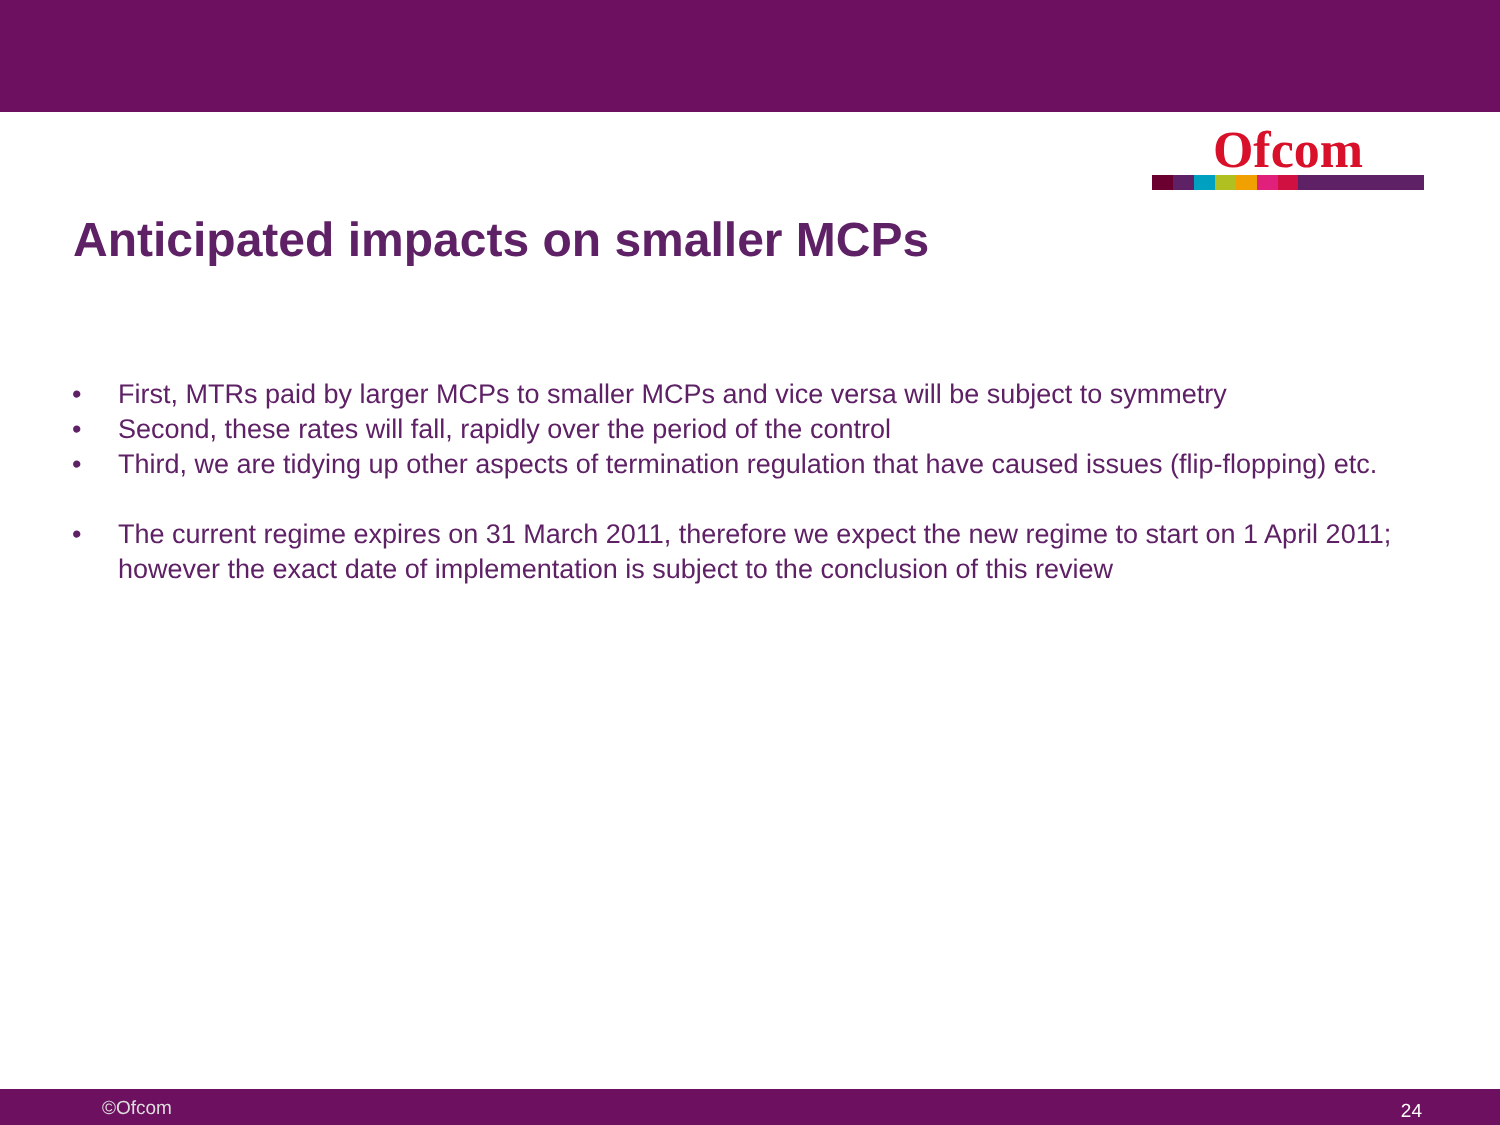Ofcom
Anticipated impacts on smaller MCPs
• First, MTRs paid by larger MCPs to smaller MCPs and vice versa will be subject to symmetry
• Second, these rates will fall, rapidly over the period of the control
• Third, we are tidying up other aspects of termination regulation that have caused issues (flip-flopping) etc.
• The current regime expires on 31 March 2011, therefore we expect the new regime to start on 1 April 2011; however the exact date of implementation is subject to the conclusion of this review
©Ofcom 24